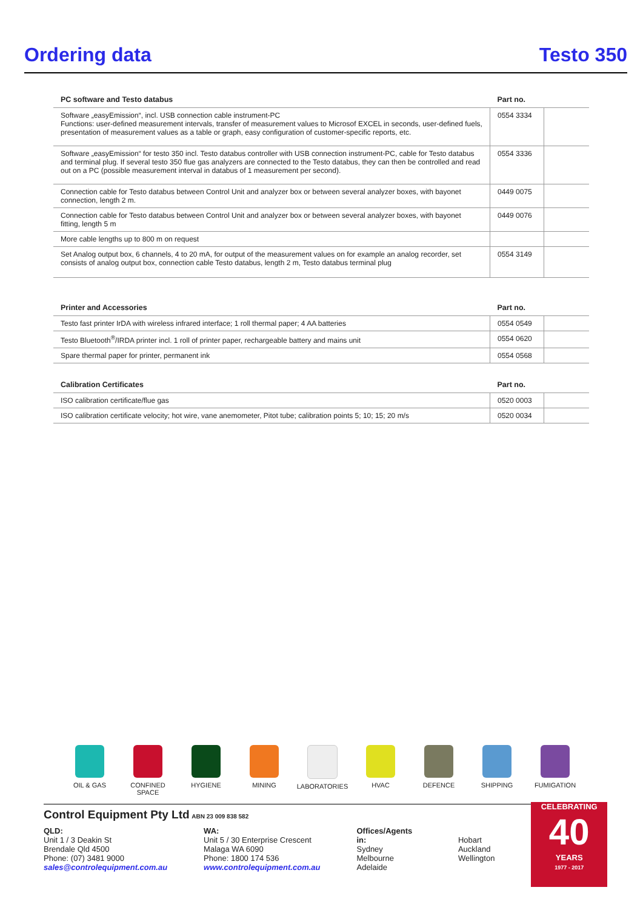Ordering data
Testo 350
| PC software and Testo databus | Part no. | |
| --- | --- | --- |
| Software „easyEmission“, incl. USB connection cable instrument-PC Functions: user-defined measurement intervals, transfer of measurement values to Microsof EXCEL in seconds, user-defined fuels, presentation of measurement values as a table or graph, easy configuration of customer-specific reports, etc. | 0554 3334 | |
| Software „easyEmission“ for testo 350 incl. Testo databus controller with USB connection instrument-PC, cable for Testo databus and terminal plug. If several testo 350 flue gas analyzers are connected to the Testo databus, they can then be controlled and read out on a PC (possible measurement interval in databus of 1 measurement per second). | 0554 3336 | |
| Connection cable for Testo databus between Control Unit and analyzer box or between several analyzer boxes, with bayonet connection, length 2 m. | 0449 0075 | |
| Connection cable for Testo databus between Control Unit and analyzer box or between several analyzer boxes, with bayonet fitting, length 5 m | 0449 0076 | |
| More cable lengths up to 800 m on request | | |
| Set Analog output box, 6 channels, 4 to 20 mA, for output of the measurement values on for example an analog recorder, set consists of analog output box, connection cable Testo databus, length 2 m, Testo databus terminal plug | 0554 3149 | |
| Printer and Accessories | Part no. | |
| --- | --- | --- |
| Testo fast printer IrDA with wireless infrared interface; 1 roll thermal paper; 4 AA batteries | 0554 0549 | |
| Testo Bluetooth<sup>®</sup>/IRDA printer incl. 1 roll of printer paper, rechargeable battery and mains unit | 0554 0620 | |
| Spare thermal paper for printer, permanent ink | 0554 0568 | |
| Calibration Certificates | Part no. | |
| --- | --- | --- |
| ISO calibration certificate/flue gas | 0520 0003 | |
| ISO calibration certificate velocity; hot wire, vane anemometer, Pitot tube; calibration points 5; 10; 15; 20 m/s | 0520 0034 | |
OIL & GAS CONFINED
SPACE
HYGIENE MINING LABORATORIES HVAC DEFENCE SHIPPING FUMIGATION
Control Equipment Pty Ltd ABN 23 009 838 582
QLD:
Unit 1 / 3 Deakin St
Brendale Qld 4500
Phone: (07) 3481 9000
sales@controlequipment.com.au
WA:
Unit 5 / 30 Enterprise Crescent
Malaga WA 6090
Phone: 1800 174 536
www.controlequipment.com.au
Offices/Agents in:
Sydney
Melbourne
Adelaide
Hobart
Auckland
Wellington
CELEBRATING
40
YEARS
1977 - 2017